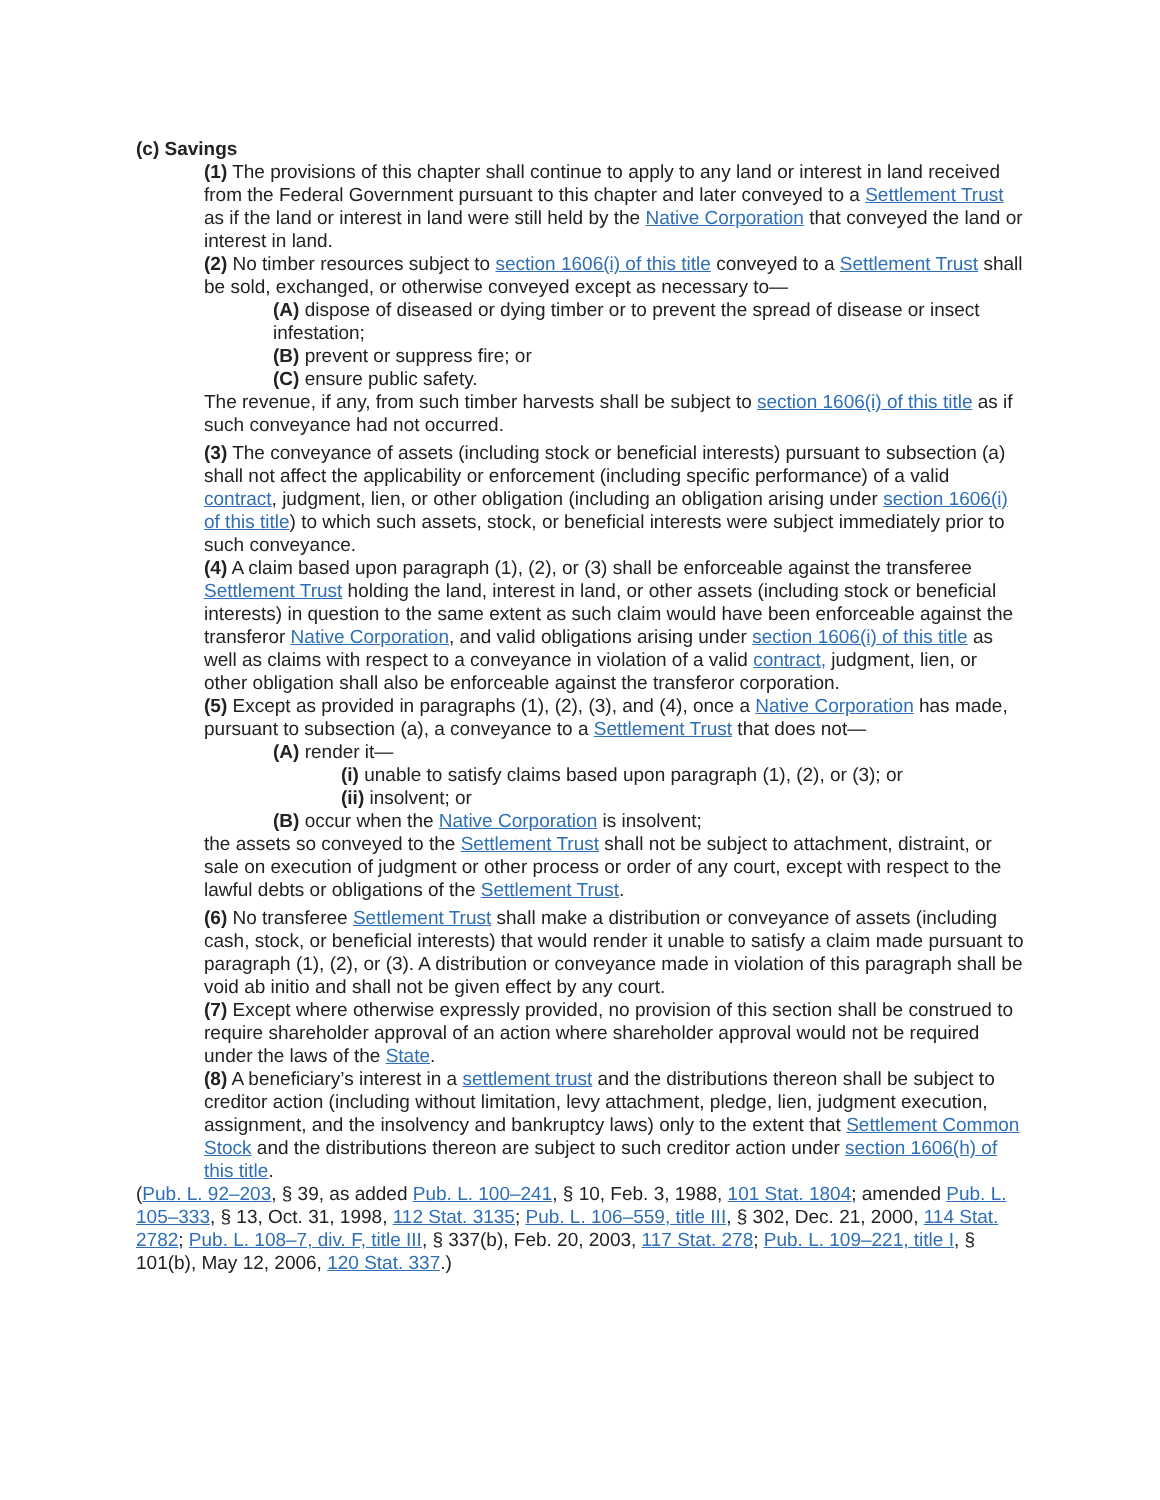(c) Savings
(1) The provisions of this chapter shall continue to apply to any land or interest in land received from the Federal Government pursuant to this chapter and later conveyed to a Settlement Trust as if the land or interest in land were still held by the Native Corporation that conveyed the land or interest in land.
(2) No timber resources subject to section 1606(i) of this title conveyed to a Settlement Trust shall be sold, exchanged, or otherwise conveyed except as necessary to—
(A) dispose of diseased or dying timber or to prevent the spread of disease or insect infestation;
(B) prevent or suppress fire; or
(C) ensure public safety.
The revenue, if any, from such timber harvests shall be subject to section 1606(i) of this title as if such conveyance had not occurred.
(3) The conveyance of assets (including stock or beneficial interests) pursuant to subsection (a) shall not affect the applicability or enforcement (including specific performance) of a valid contract, judgment, lien, or other obligation (including an obligation arising under section 1606(i) of this title) to which such assets, stock, or beneficial interests were subject immediately prior to such conveyance.
(4) A claim based upon paragraph (1), (2), or (3) shall be enforceable against the transferee Settlement Trust holding the land, interest in land, or other assets (including stock or beneficial interests) in question to the same extent as such claim would have been enforceable against the transferor Native Corporation, and valid obligations arising under section 1606(i) of this title as well as claims with respect to a conveyance in violation of a valid contract, judgment, lien, or other obligation shall also be enforceable against the transferor corporation.
(5) Except as provided in paragraphs (1), (2), (3), and (4), once a Native Corporation has made, pursuant to subsection (a), a conveyance to a Settlement Trust that does not—
(A) render it—
(i) unable to satisfy claims based upon paragraph (1), (2), or (3); or
(ii) insolvent; or
(B) occur when the Native Corporation is insolvent;
the assets so conveyed to the Settlement Trust shall not be subject to attachment, distraint, or sale on execution of judgment or other process or order of any court, except with respect to the lawful debts or obligations of the Settlement Trust.
(6) No transferee Settlement Trust shall make a distribution or conveyance of assets (including cash, stock, or beneficial interests) that would render it unable to satisfy a claim made pursuant to paragraph (1), (2), or (3). A distribution or conveyance made in violation of this paragraph shall be void ab initio and shall not be given effect by any court.
(7) Except where otherwise expressly provided, no provision of this section shall be construed to require shareholder approval of an action where shareholder approval would not be required under the laws of the State.
(8) A beneficiary’s interest in a settlement trust and the distributions thereon shall be subject to creditor action (including without limitation, levy attachment, pledge, lien, judgment execution, assignment, and the insolvency and bankruptcy laws) only to the extent that Settlement Common Stock and the distributions thereon are subject to such creditor action under section 1606(h) of this title.
(Pub. L. 92–203, § 39, as added Pub. L. 100–241, § 10, Feb. 3, 1988, 101 Stat. 1804; amended Pub. L. 105–333, § 13, Oct. 31, 1998, 112 Stat. 3135; Pub. L. 106–559, title III, § 302, Dec. 21, 2000, 114 Stat. 2782; Pub. L. 108–7, div. F, title III, § 337(b), Feb. 20, 2003, 117 Stat. 278; Pub. L. 109–221, title I, § 101(b), May 12, 2006, 120 Stat. 337.)